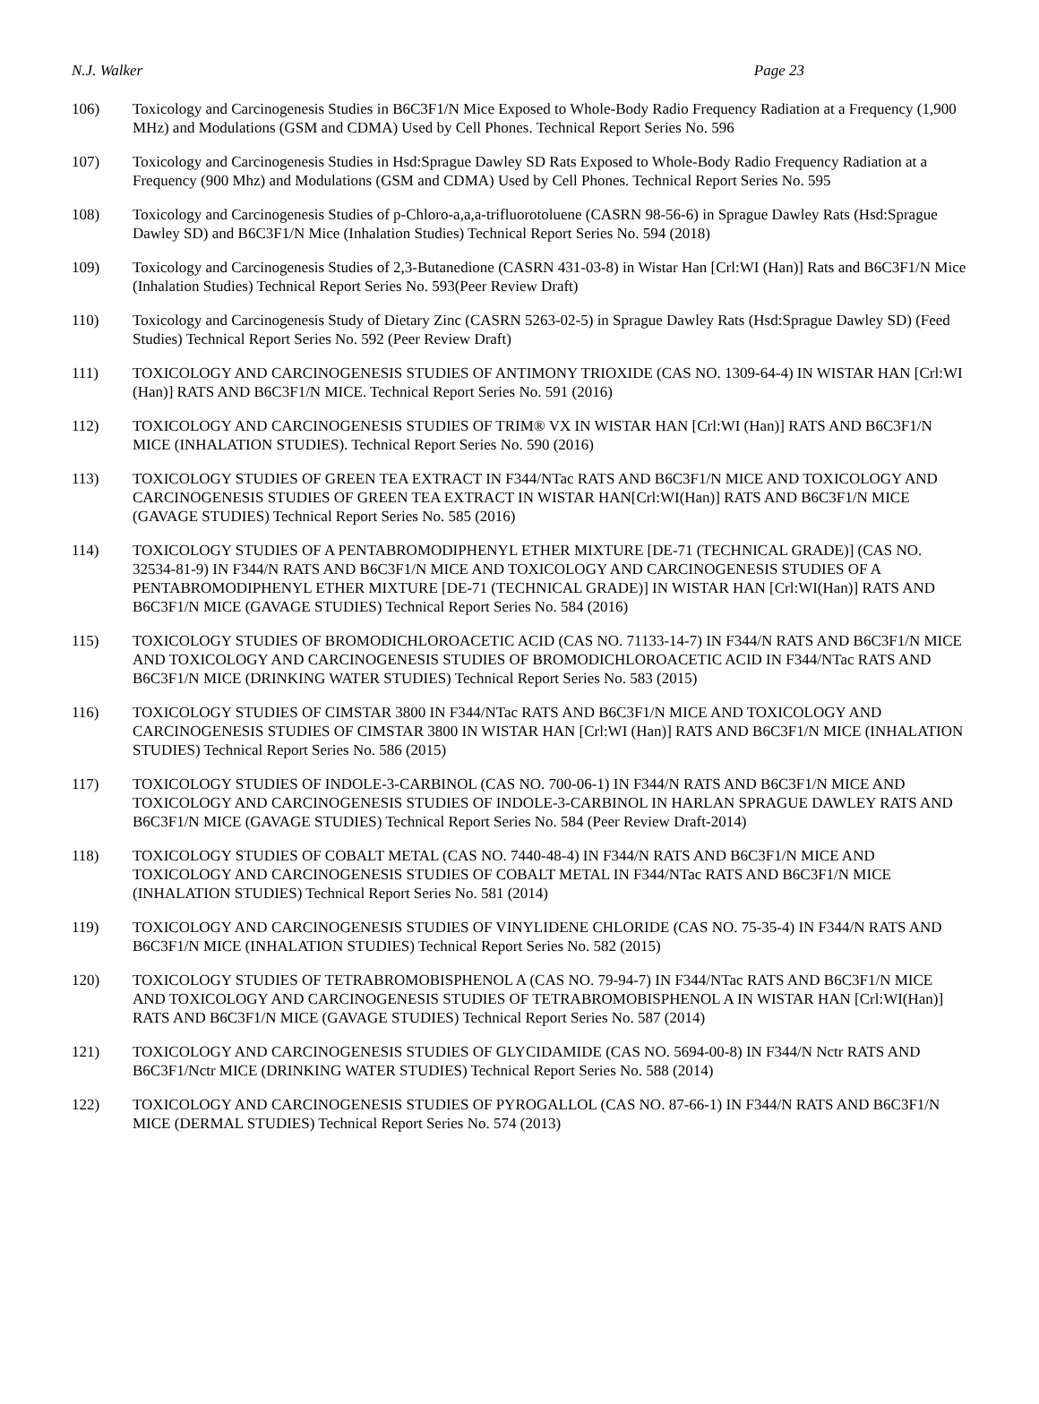N.J. Walker Page 23
106) Toxicology and Carcinogenesis Studies in B6C3F1/N Mice Exposed to Whole-Body Radio Frequency Radiation at a Frequency (1,900 MHz) and Modulations (GSM and CDMA) Used by Cell Phones. Technical Report Series No. 596
107) Toxicology and Carcinogenesis Studies in Hsd:Sprague Dawley SD Rats Exposed to Whole-Body Radio Frequency Radiation at a Frequency (900 Mhz) and Modulations (GSM and CDMA) Used by Cell Phones. Technical Report Series No. 595
108) Toxicology and Carcinogenesis Studies of p-Chloro-a,a,a-trifluorotoluene (CASRN 98-56-6) in Sprague Dawley Rats (Hsd:Sprague Dawley SD) and B6C3F1/N Mice (Inhalation Studies) Technical Report Series No. 594 (2018)
109) Toxicology and Carcinogenesis Studies of 2,3-Butanedione (CASRN 431-03-8) in Wistar Han [Crl:WI (Han)] Rats and B6C3F1/N Mice (Inhalation Studies) Technical Report Series No. 593(Peer Review Draft)
110) Toxicology and Carcinogenesis Study of Dietary Zinc (CASRN 5263-02-5) in Sprague Dawley Rats (Hsd:Sprague Dawley SD) (Feed Studies) Technical Report Series No. 592 (Peer Review Draft)
111) TOXICOLOGY AND CARCINOGENESIS STUDIES OF ANTIMONY TRIOXIDE (CAS NO. 1309-64-4) IN WISTAR HAN [Crl:WI (Han)] RATS AND B6C3F1/N MICE. Technical Report Series No. 591 (2016)
112) TOXICOLOGY AND CARCINOGENESIS STUDIES OF TRIM® VX IN WISTAR HAN [Crl:WI (Han)] RATS AND B6C3F1/N MICE (INHALATION STUDIES). Technical Report Series No. 590 (2016)
113) TOXICOLOGY STUDIES OF GREEN TEA EXTRACT IN F344/NTac RATS AND B6C3F1/N MICE AND TOXICOLOGY AND CARCINOGENESIS STUDIES OF GREEN TEA EXTRACT IN WISTAR HAN[Crl:WI(Han)] RATS AND B6C3F1/N MICE (GAVAGE STUDIES) Technical Report Series No. 585 (2016)
114) TOXICOLOGY STUDIES OF A PENTABROMODIPHENYL ETHER MIXTURE [DE-71 (TECHNICAL GRADE)] (CAS NO. 32534-81-9) IN F344/N RATS AND B6C3F1/N MICE AND TOXICOLOGY AND CARCINOGENESIS STUDIES OF A PENTABROMODIPHENYL ETHER MIXTURE [DE-71 (TECHNICAL GRADE)] IN WISTAR HAN [Crl:WI(Han)] RATS AND B6C3F1/N MICE (GAVAGE STUDIES) Technical Report Series No. 584 (2016)
115) TOXICOLOGY STUDIES OF BROMODICHLOROACETIC ACID (CAS NO. 71133-14-7) IN F344/N RATS AND B6C3F1/N MICE AND TOXICOLOGY AND CARCINOGENESIS STUDIES OF BROMODICHLOROACETIC ACID IN F344/NTac RATS AND B6C3F1/N MICE (DRINKING WATER STUDIES) Technical Report Series No. 583 (2015)
116) TOXICOLOGY STUDIES OF CIMSTAR 3800 IN F344/NTac RATS AND B6C3F1/N MICE AND TOXICOLOGY AND CARCINOGENESIS STUDIES OF CIMSTAR 3800 IN WISTAR HAN [Crl:WI (Han)] RATS AND B6C3F1/N MICE (INHALATION STUDIES) Technical Report Series No. 586 (2015)
117) TOXICOLOGY STUDIES OF INDOLE-3-CARBINOL (CAS NO. 700-06-1) IN F344/N RATS AND B6C3F1/N MICE AND TOXICOLOGY AND CARCINOGENESIS STUDIES OF INDOLE-3-CARBINOL IN HARLAN SPRAGUE DAWLEY RATS AND B6C3F1/N MICE (GAVAGE STUDIES) Technical Report Series No. 584 (Peer Review Draft-2014)
118) TOXICOLOGY STUDIES OF COBALT METAL (CAS NO. 7440-48-4) IN F344/N RATS AND B6C3F1/N MICE AND TOXICOLOGY AND CARCINOGENESIS STUDIES OF COBALT METAL IN F344/NTac RATS AND B6C3F1/N MICE (INHALATION STUDIES) Technical Report Series No. 581 (2014)
119) TOXICOLOGY AND CARCINOGENESIS STUDIES OF VINYLIDENE CHLORIDE (CAS NO. 75-35-4) IN F344/N RATS AND B6C3F1/N MICE (INHALATION STUDIES) Technical Report Series No. 582 (2015)
120) TOXICOLOGY STUDIES OF TETRABROMOBISPHENOL A (CAS NO. 79-94-7) IN F344/NTac RATS AND B6C3F1/N MICE AND TOXICOLOGY AND CARCINOGENESIS STUDIES OF TETRABROMOBISPHENOL A IN WISTAR HAN [Crl:WI(Han)] RATS AND B6C3F1/N MICE (GAVAGE STUDIES) Technical Report Series No. 587 (2014)
121) TOXICOLOGY AND CARCINOGENESIS STUDIES OF GLYCIDAMIDE (CAS NO. 5694-00-8) IN F344/N Nctr RATS AND B6C3F1/Nctr MICE (DRINKING WATER STUDIES) Technical Report Series No. 588 (2014)
122) TOXICOLOGY AND CARCINOGENESIS STUDIES OF PYROGALLOL (CAS NO. 87-66-1) IN F344/N RATS AND B6C3F1/N MICE (DERMAL STUDIES) Technical Report Series No. 574 (2013)